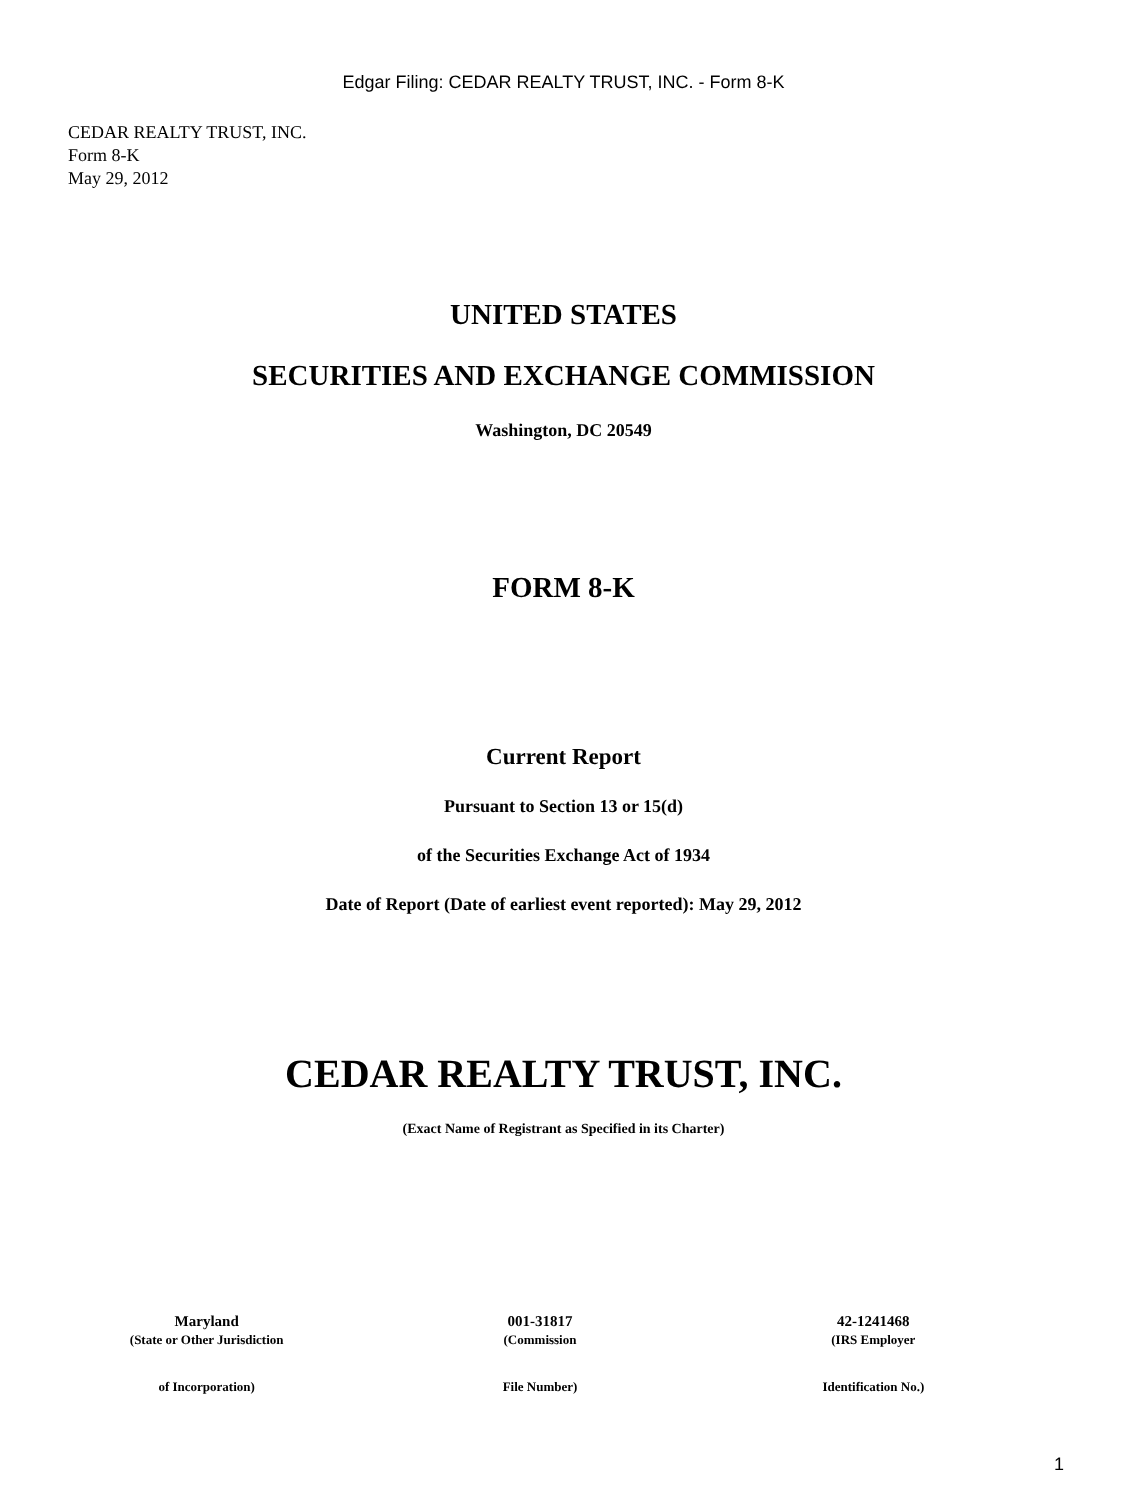Edgar Filing: CEDAR REALTY TRUST, INC. - Form 8-K
CEDAR REALTY TRUST, INC.
Form 8-K
May 29, 2012
UNITED STATES
SECURITIES AND EXCHANGE COMMISSION
Washington, DC 20549
FORM 8-K
Current Report
Pursuant to Section 13 or 15(d)
of the Securities Exchange Act of 1934
Date of Report (Date of earliest event reported): May 29, 2012
CEDAR REALTY TRUST, INC.
(Exact Name of Registrant as Specified in its Charter)
| Maryland | 001-31817 | 42-1241468 |
| (State or Other Jurisdiction | (Commission | (IRS Employer |
| of Incorporation) | File Number) | Identification No.) |
1